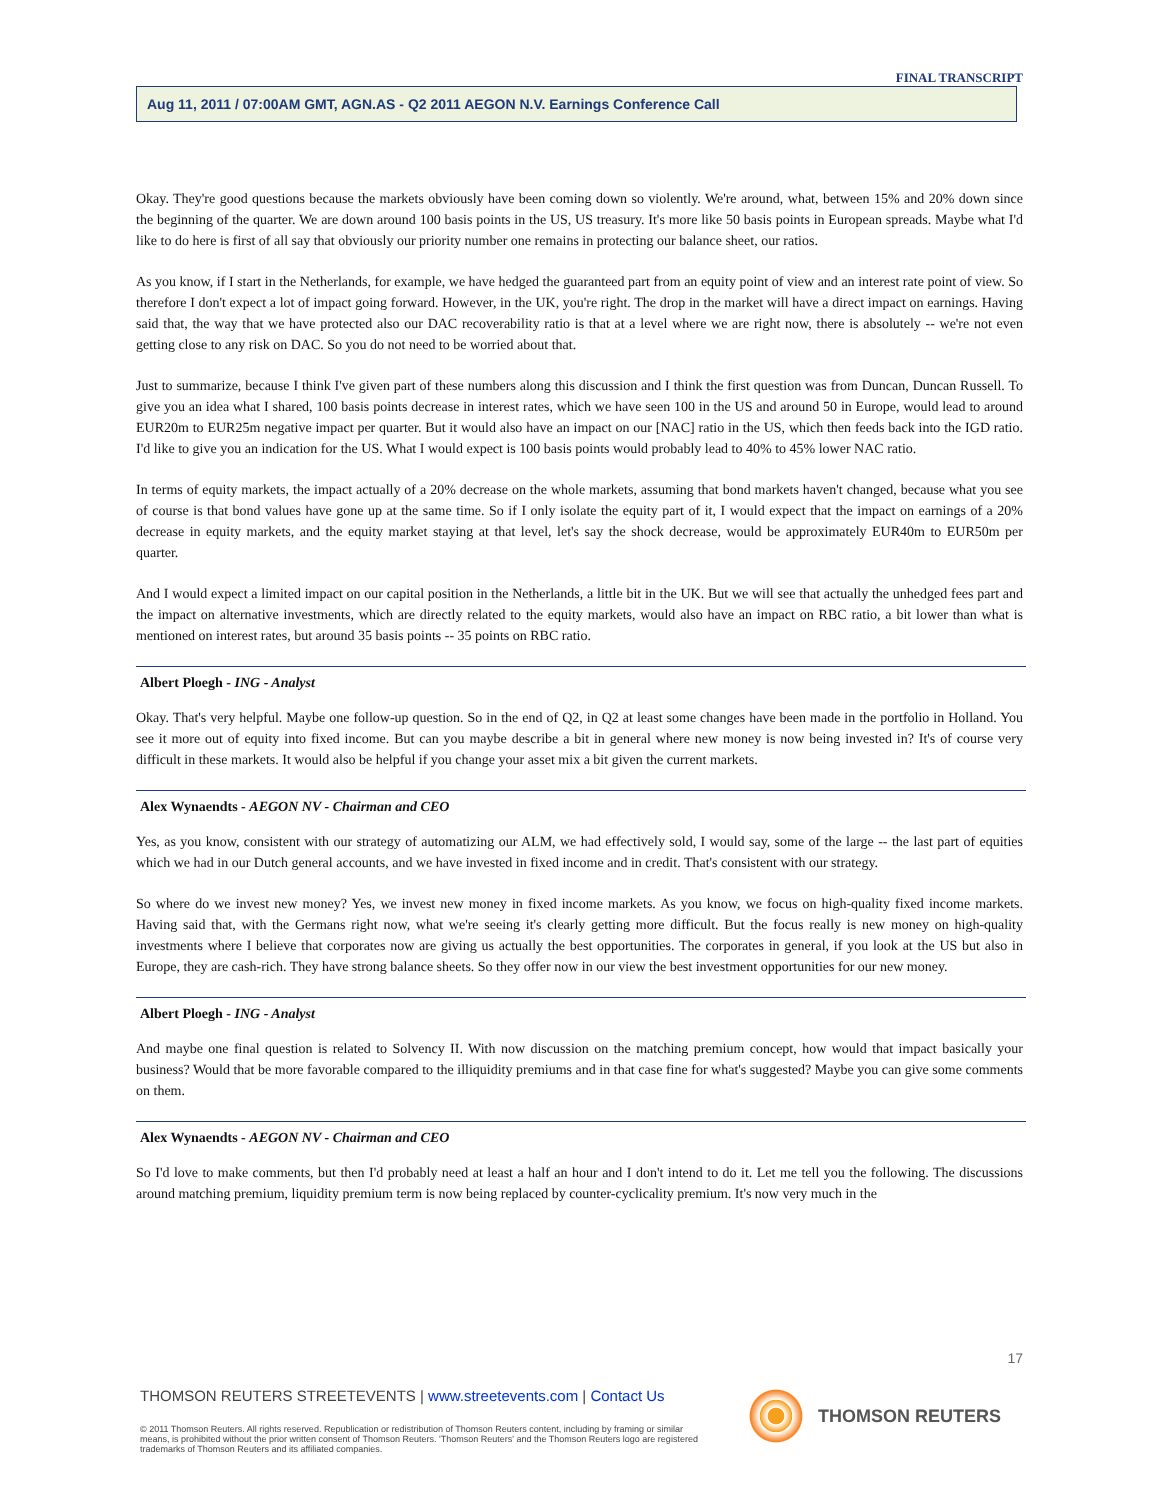FINAL TRANSCRIPT
Aug 11, 2011 / 07:00AM GMT, AGN.AS - Q2 2011 AEGON N.V. Earnings Conference Call
Okay. They're good questions because the markets obviously have been coming down so violently. We're around, what, between 15% and 20% down since the beginning of the quarter. We are down around 100 basis points in the US, US treasury. It's more like 50 basis points in European spreads. Maybe what I'd like to do here is first of all say that obviously our priority number one remains in protecting our balance sheet, our ratios.
As you know, if I start in the Netherlands, for example, we have hedged the guaranteed part from an equity point of view and an interest rate point of view. So therefore I don't expect a lot of impact going forward. However, in the UK, you're right. The drop in the market will have a direct impact on earnings. Having said that, the way that we have protected also our DAC recoverability ratio is that at a level where we are right now, there is absolutely -- we're not even getting close to any risk on DAC. So you do not need to be worried about that.
Just to summarize, because I think I've given part of these numbers along this discussion and I think the first question was from Duncan, Duncan Russell. To give you an idea what I shared, 100 basis points decrease in interest rates, which we have seen 100 in the US and around 50 in Europe, would lead to around EUR20m to EUR25m negative impact per quarter. But it would also have an impact on our [NAC] ratio in the US, which then feeds back into the IGD ratio. I'd like to give you an indication for the US. What I would expect is 100 basis points would probably lead to 40% to 45% lower NAC ratio.
In terms of equity markets, the impact actually of a 20% decrease on the whole markets, assuming that bond markets haven't changed, because what you see of course is that bond values have gone up at the same time. So if I only isolate the equity part of it, I would expect that the impact on earnings of a 20% decrease in equity markets, and the equity market staying at that level, let's say the shock decrease, would be approximately EUR40m to EUR50m per quarter.
And I would expect a limited impact on our capital position in the Netherlands, a little bit in the UK. But we will see that actually the unhedged fees part and the impact on alternative investments, which are directly related to the equity markets, would also have an impact on RBC ratio, a bit lower than what is mentioned on interest rates, but around 35 basis points -- 35 points on RBC ratio.
Albert Ploegh - ING - Analyst
Okay. That's very helpful. Maybe one follow-up question. So in the end of Q2, in Q2 at least some changes have been made in the portfolio in Holland. You see it more out of equity into fixed income. But can you maybe describe a bit in general where new money is now being invested in? It's of course very difficult in these markets. It would also be helpful if you change your asset mix a bit given the current markets.
Alex Wynaendts - AEGON NV - Chairman and CEO
Yes, as you know, consistent with our strategy of automatizing our ALM, we had effectively sold, I would say, some of the large -- the last part of equities which we had in our Dutch general accounts, and we have invested in fixed income and in credit. That's consistent with our strategy.
So where do we invest new money? Yes, we invest new money in fixed income markets. As you know, we focus on high-quality fixed income markets. Having said that, with the Germans right now, what we're seeing it's clearly getting more difficult. But the focus really is new money on high-quality investments where I believe that corporates now are giving us actually the best opportunities. The corporates in general, if you look at the US but also in Europe, they are cash-rich. They have strong balance sheets. So they offer now in our view the best investment opportunities for our new money.
Albert Ploegh - ING - Analyst
And maybe one final question is related to Solvency II. With now discussion on the matching premium concept, how would that impact basically your business? Would that be more favorable compared to the illiquidity premiums and in that case fine for what's suggested? Maybe you can give some comments on them.
Alex Wynaendts - AEGON NV - Chairman and CEO
So I'd love to make comments, but then I'd probably need at least a half an hour and I don't intend to do it. Let me tell you the following. The discussions around matching premium, liquidity premium term is now being replaced by counter-cyclicality premium. It's now very much in the
17
THOMSON REUTERS STREETEVENTS | www.streetevents.com | Contact Us
© 2011 Thomson Reuters. All rights reserved. Republication or redistribution of Thomson Reuters content, including by framing or similar means, is prohibited without the prior written consent of Thomson Reuters. 'Thomson Reuters' and the Thomson Reuters logo are registered trademarks of Thomson Reuters and its affiliated companies.
THOMSON REUTERS